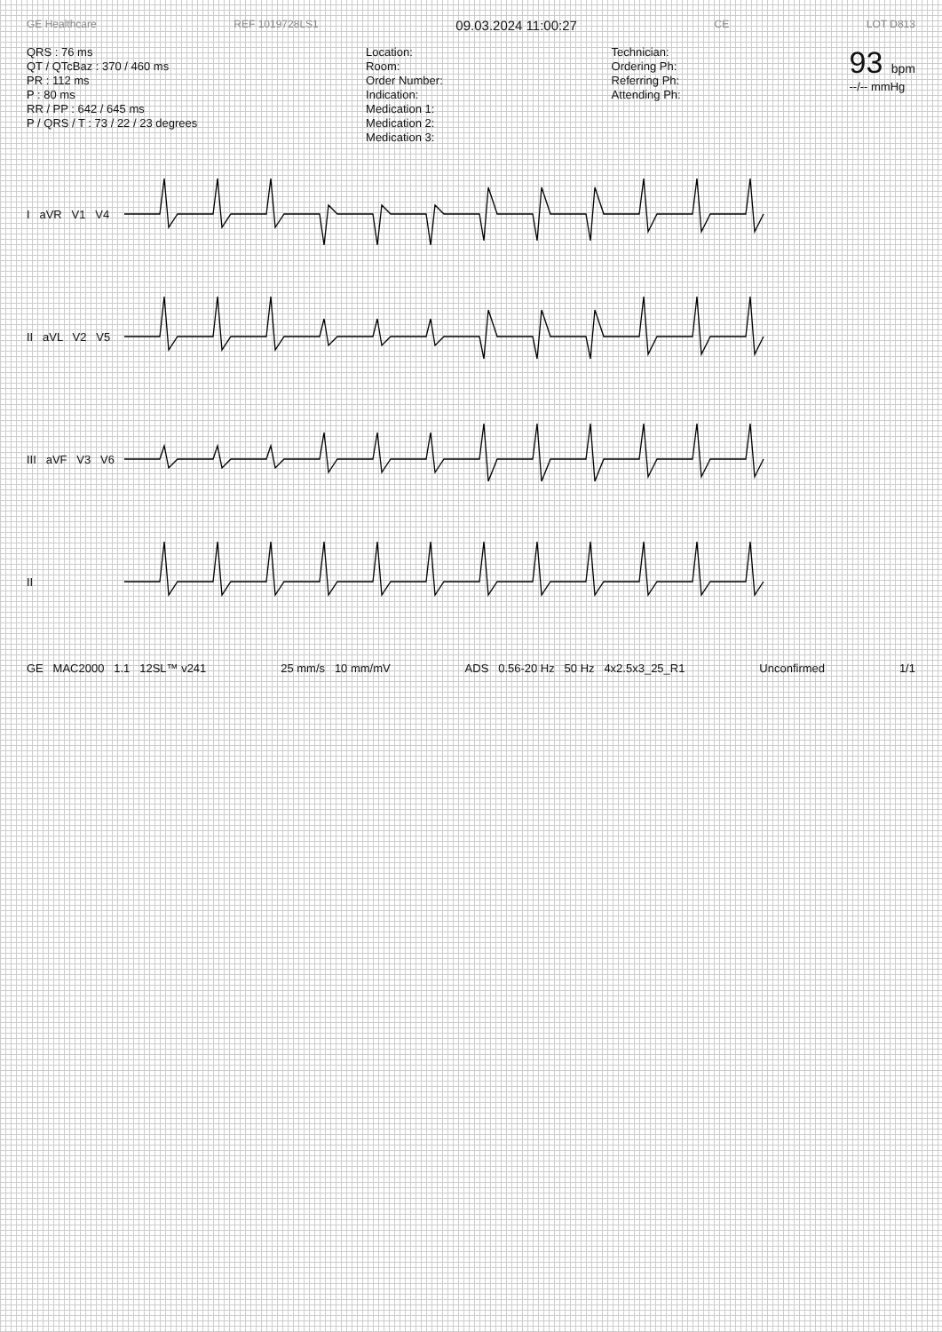GE Healthcare REF 1019728LS1 09.03.2024 11:00:27 CE LOT D813
QRS : 76 ms
QT / QTcBaz : 370 / 460 ms
PR : 112 ms
P : 80 ms
RR / PP : 642 / 645 ms
P / QRS / T : 73 / 22 / 23 degrees
Location:
Room:
Order Number:
Indication:
Medication 1:
Medication 2:
Medication 3:
Technician:
Ordering Ph:
Referring Ph:
Attending Ph:
93 bpm
--/-- mmHg
I aVR V1 V4
II aVL V2 V5
III aVF V3 V6
II
GE MAC2000 1.1 12SL™ v241 25 mm/s 10 mm/mV ADS 0.56-20 Hz 50 Hz 4x2.5x3_25_R1 Unconfirmed 1/1